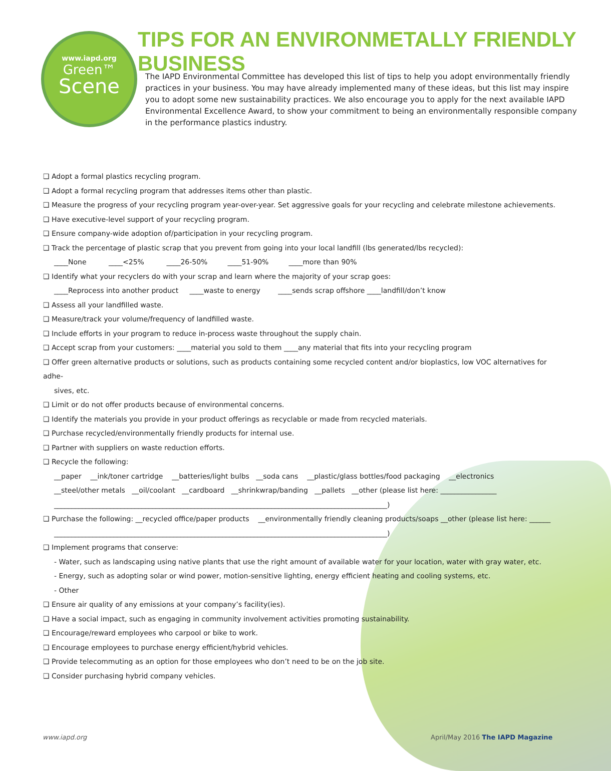www.iapd.org
Green™
Scene
TIPS FOR AN ENVIRONMETALLY FRIENDLY BUSINESS
The IAPD Environmental Committee has developed this list of tips to help you adopt environmentally friendly practices in your business. You may have already implemented many of these ideas, but this list may inspire you to adopt some new sustainability practices. We also encourage you to apply for the next available IAPD Environmental Excellence Award, to show your commitment to being an environmentally responsible company in the performance plastics industry.
❑ Adopt a formal plastics recycling program.
❑ Adopt a formal recycling program that addresses items other than plastic.
❑ Measure the progress of your recycling program year-over-year. Set aggressive goals for your recycling and celebrate milestone achievements.
❑ Have executive-level support of your recycling program.
❑ Ensure company-wide adoption of/participation in your recycling program.
❑ Track the percentage of plastic scrap that you prevent from going into your local landfill (lbs generated/lbs recycled):
____None ____<25% ____26-50% ____51-90% ____more than 90%
❑ Identify what your recyclers do with your scrap and learn where the majority of your scrap goes:
____Reprocess into another product ____waste to energy ____sends scrap offshore ____landfill/don’t know
❑ Assess all your landfilled waste.
❑ Measure/track your volume/frequency of landfilled waste.
❑ Include efforts in your program to reduce in-process waste throughout the supply chain.
❑ Accept scrap from your customers: ____material you sold to them ____any material that fits into your recycling program
❑ Offer green alternative products or solutions, such as products containing some recycled content and/or bioplastics, low VOC alternatives for adhe-
sives, etc.
❑ Limit or do not offer products because of environmental concerns.
❑ Identify the materials you provide in your product offerings as recyclable or made from recycled materials.
❑ Purchase recycled/environmentally friendly products for internal use.
❑ Partner with suppliers on waste reduction efforts.
❑ Recycle the following:
__paper __ink/toner cartridge __batteries/light bulbs __soda cans __plastic/glass bottles/food packaging __electronics
__steel/other metals __oil/coolant __cardboard __shrinkwrap/banding __pallets __other (please list here: ________________
_______________________________________________________________________________________________)
❑ Purchase the following: __recycled office/paper products __environmentally friendly cleaning products/soaps __other (please list here: ______
_______________________________________________________________________________________________)
❑ Implement programs that conserve:
- Water, such as landscaping using native plants that use the right amount of available water for your location, water with gray water, etc.
- Energy, such as adopting solar or wind power, motion-sensitive lighting, energy efficient heating and cooling systems, etc.
- Other
❑ Ensure air quality of any emissions at your company’s facility(ies).
❑ Have a social impact, such as engaging in community involvement activities promoting sustainability.
❑ Encourage/reward employees who carpool or bike to work.
❑ Encourage employees to purchase energy efficient/hybrid vehicles.
❑ Provide telecommuting as an option for those employees who don’t need to be on the job site.
❑ Consider purchasing hybrid company vehicles.
www.iapd.org
April/May 2016 The IAPD Magazine